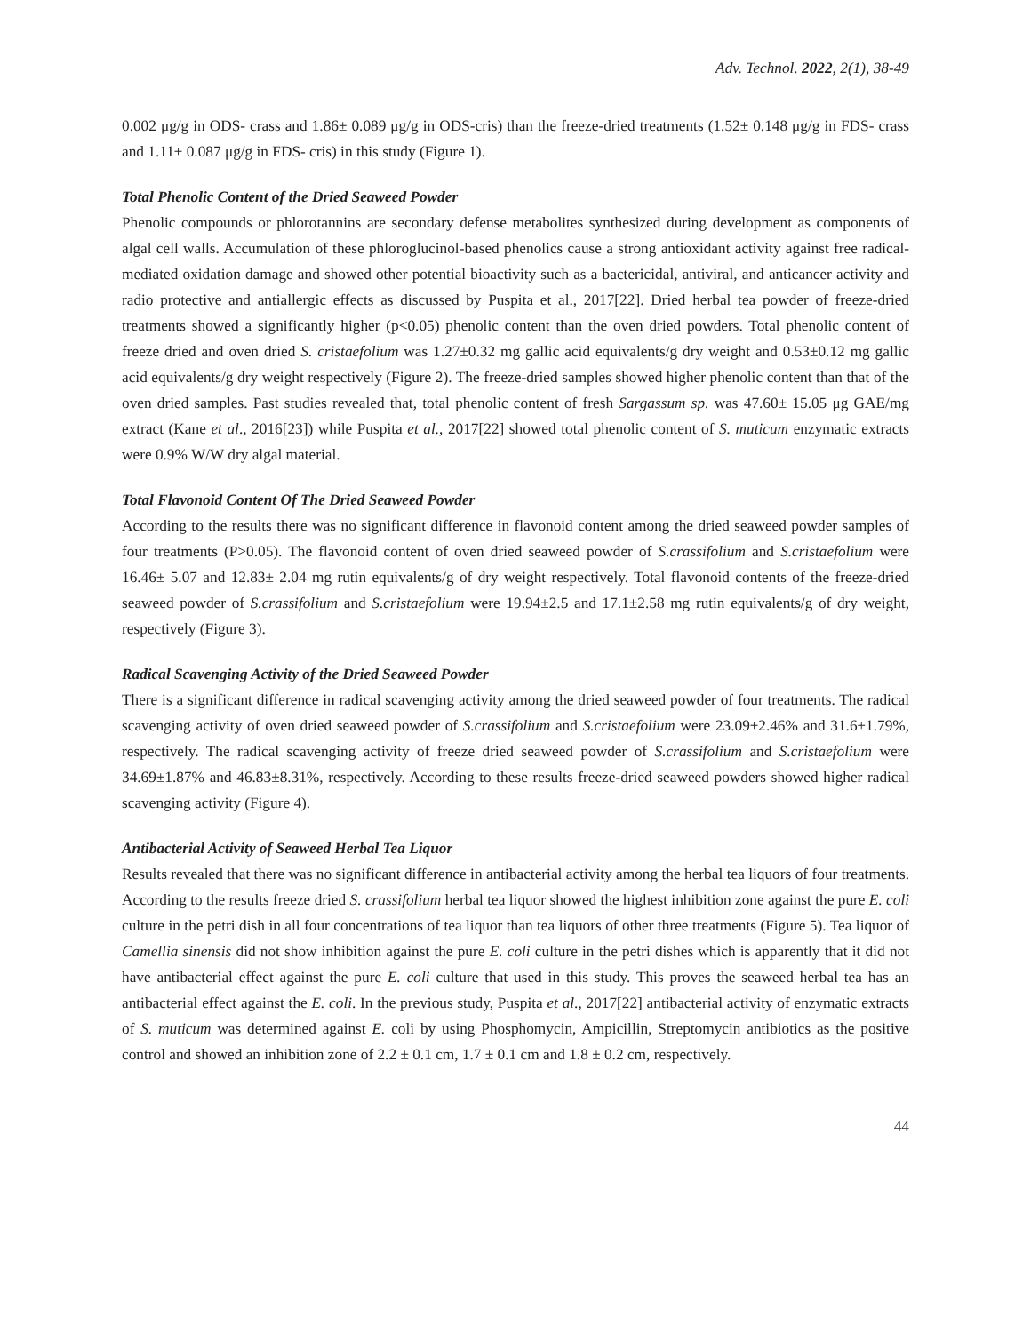Adv. Technol. 2022, 2(1), 38-49
0.002 μg/g in ODS- crass and 1.86± 0.089 μg/g in ODS-cris) than the freeze-dried treatments (1.52± 0.148 μg/g in FDS- crass and 1.11± 0.087 μg/g in FDS- cris) in this study (Figure 1).
Total Phenolic Content of the Dried Seaweed Powder
Phenolic compounds or phlorotannins are secondary defense metabolites synthesized during development as components of algal cell walls. Accumulation of these phloroglucinol-based phenolics cause a strong antioxidant activity against free radical-mediated oxidation damage and showed other potential bioactivity such as a bactericidal, antiviral, and anticancer activity and radio protective and antiallergic effects as discussed by Puspita et al., 2017[22]. Dried herbal tea powder of freeze-dried treatments showed a significantly higher (p<0.05) phenolic content than the oven dried powders. Total phenolic content of freeze dried and oven dried S. cristaefolium was 1.27±0.32 mg gallic acid equivalents/g dry weight and 0.53±0.12 mg gallic acid equivalents/g dry weight respectively (Figure 2). The freeze-dried samples showed higher phenolic content than that of the oven dried samples. Past studies revealed that, total phenolic content of fresh Sargassum sp. was 47.60± 15.05 μg GAE/mg extract (Kane et al., 2016[23]) while Puspita et al., 2017[22] showed total phenolic content of S. muticum enzymatic extracts were 0.9% W/W dry algal material.
Total Flavonoid Content Of The Dried Seaweed Powder
According to the results there was no significant difference in flavonoid content among the dried seaweed powder samples of four treatments (P>0.05). The flavonoid content of oven dried seaweed powder of S.crassifolium and S.cristaefolium were 16.46± 5.07 and 12.83± 2.04 mg rutin equivalents/g of dry weight respectively. Total flavonoid contents of the freeze-dried seaweed powder of S.crassifolium and S.cristaefolium were 19.94±2.5 and 17.1±2.58 mg rutin equivalents/g of dry weight, respectively (Figure 3).
Radical Scavenging Activity of the Dried Seaweed Powder
There is a significant difference in radical scavenging activity among the dried seaweed powder of four treatments. The radical scavenging activity of oven dried seaweed powder of S.crassifolium and S.cristaefolium were 23.09±2.46% and 31.6±1.79%, respectively. The radical scavenging activity of freeze dried seaweed powder of S.crassifolium and S.cristaefolium were 34.69±1.87% and 46.83±8.31%, respectively. According to these results freeze-dried seaweed powders showed higher radical scavenging activity (Figure 4).
Antibacterial Activity of Seaweed Herbal Tea Liquor
Results revealed that there was no significant difference in antibacterial activity among the herbal tea liquors of four treatments. According to the results freeze dried S. crassifolium herbal tea liquor showed the highest inhibition zone against the pure E. coli culture in the petri dish in all four concentrations of tea liquor than tea liquors of other three treatments (Figure 5). Tea liquor of Camellia sinensis did not show inhibition against the pure E. coli culture in the petri dishes which is apparently that it did not have antibacterial effect against the pure E. coli culture that used in this study. This proves the seaweed herbal tea has an antibacterial effect against the E. coli. In the previous study, Puspita et al., 2017[22] antibacterial activity of enzymatic extracts of S. muticum was determined against E. coli by using Phosphomycin, Ampicillin, Streptomycin antibiotics as the positive control and showed an inhibition zone of 2.2 ± 0.1 cm, 1.7 ± 0.1 cm and 1.8 ± 0.2 cm, respectively.
44